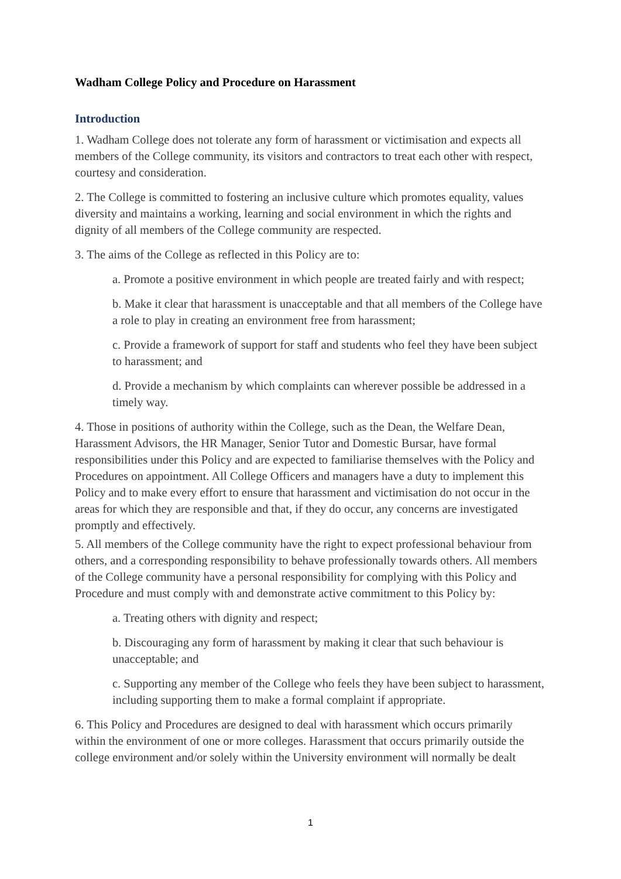Wadham College Policy and Procedure on Harassment
Introduction
1. Wadham College does not tolerate any form of harassment or victimisation and expects all members of the College community, its visitors and contractors to treat each other with respect, courtesy and consideration.
2. The College is committed to fostering an inclusive culture which promotes equality, values diversity and maintains a working, learning and social environment in which the rights and dignity of all members of the College community are respected.
3. The aims of the College as reflected in this Policy are to:
a. Promote a positive environment in which people are treated fairly and with respect;
b. Make it clear that harassment is unacceptable and that all members of the College have a role to play in creating an environment free from harassment;
c. Provide a framework of support for staff and students who feel they have been subject to harassment; and
d. Provide a mechanism by which complaints can wherever possible be addressed in a timely way.
4. Those in positions of authority within the College, such as the Dean, the Welfare Dean, Harassment Advisors, the HR Manager, Senior Tutor and Domestic Bursar, have formal responsibilities under this Policy and are expected to familiarise themselves with the Policy and Procedures on appointment. All College Officers and managers have a duty to implement this Policy and to make every effort to ensure that harassment and victimisation do not occur in the areas for which they are responsible and that, if they do occur, any concerns are investigated promptly and effectively.
5. All members of the College community have the right to expect professional behaviour from others, and a corresponding responsibility to behave professionally towards others. All members of the College community have a personal responsibility for complying with this Policy and Procedure and must comply with and demonstrate active commitment to this Policy by:
a. Treating others with dignity and respect;
b. Discouraging any form of harassment by making it clear that such behaviour is unacceptable; and
c. Supporting any member of the College who feels they have been subject to harassment, including supporting them to make a formal complaint if appropriate.
6. This Policy and Procedures are designed to deal with harassment which occurs primarily within the environment of one or more colleges. Harassment that occurs primarily outside the college environment and/or solely within the University environment will normally be dealt
1